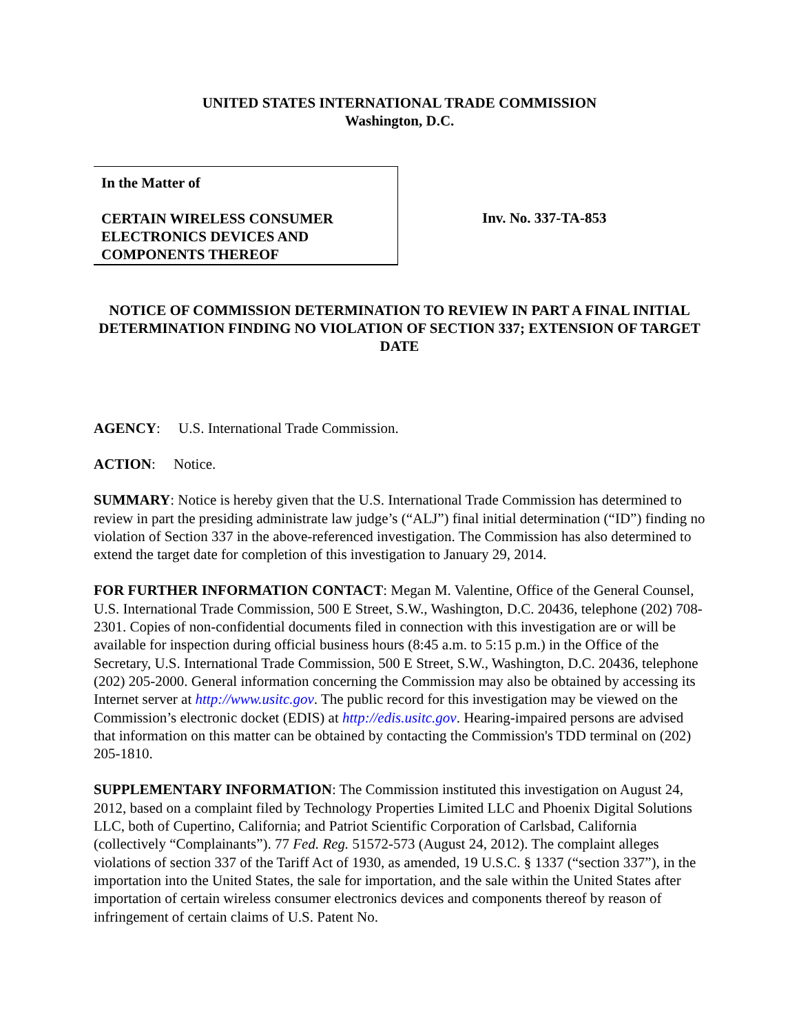UNITED STATES INTERNATIONAL TRADE COMMISSION
Washington, D.C.
In the Matter of
CERTAIN WIRELESS CONSUMER
ELECTRONICS DEVICES AND
COMPONENTS THEREOF
Inv. No. 337-TA-853
NOTICE OF COMMISSION DETERMINATION TO REVIEW IN PART A FINAL INITIAL DETERMINATION FINDING NO VIOLATION OF SECTION 337; EXTENSION OF TARGET DATE
AGENCY: U.S. International Trade Commission.
ACTION: Notice.
SUMMARY: Notice is hereby given that the U.S. International Trade Commission has determined to review in part the presiding administrate law judge’s (“ALJ”) final initial determination (“ID”) finding no violation of Section 337 in the above-referenced investigation. The Commission has also determined to extend the target date for completion of this investigation to January 29, 2014.
FOR FURTHER INFORMATION CONTACT: Megan M. Valentine, Office of the General Counsel, U.S. International Trade Commission, 500 E Street, S.W., Washington, D.C. 20436, telephone (202) 708-2301. Copies of non-confidential documents filed in connection with this investigation are or will be available for inspection during official business hours (8:45 a.m. to 5:15 p.m.) in the Office of the Secretary, U.S. International Trade Commission, 500 E Street, S.W., Washington, D.C. 20436, telephone (202) 205-2000. General information concerning the Commission may also be obtained by accessing its Internet server at http://www.usitc.gov. The public record for this investigation may be viewed on the Commission’s electronic docket (EDIS) at http://edis.usitc.gov. Hearing-impaired persons are advised that information on this matter can be obtained by contacting the Commission's TDD terminal on (202) 205-1810.
SUPPLEMENTARY INFORMATION: The Commission instituted this investigation on August 24, 2012, based on a complaint filed by Technology Properties Limited LLC and Phoenix Digital Solutions LLC, both of Cupertino, California; and Patriot Scientific Corporation of Carlsbad, California (collectively “Complainants”). 77 Fed. Reg. 51572-573 (August 24, 2012). The complaint alleges violations of section 337 of the Tariff Act of 1930, as amended, 19 U.S.C. § 1337 (“section 337”), in the importation into the United States, the sale for importation, and the sale within the United States after importation of certain wireless consumer electronics devices and components thereof by reason of infringement of certain claims of U.S. Patent No.